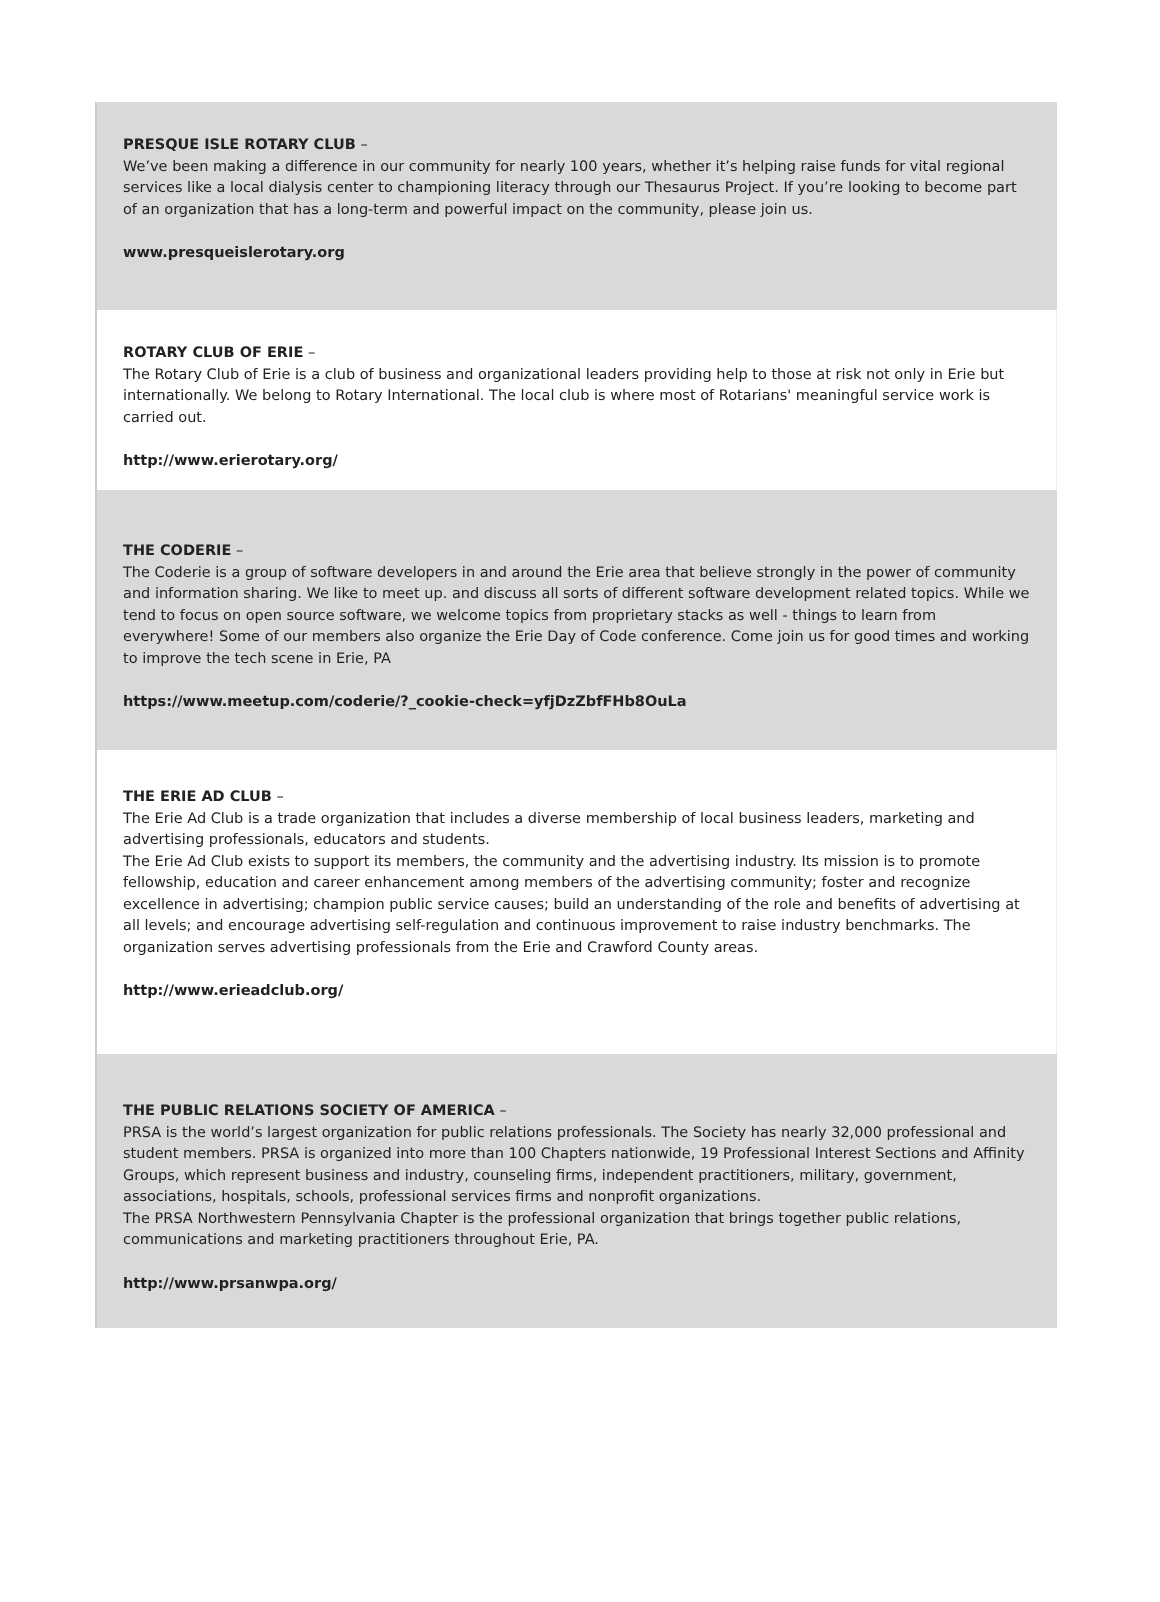PRESQUE ISLE ROTARY CLUB –
We’ve been making a difference in our community for nearly 100 years, whether it’s helping raise funds for vital regional services like a local dialysis center to championing literacy through our Thesaurus Project. If you’re looking to become part of an organization that has a long-term and powerful impact on the community, please join us.
www.presqueislerotary.org
ROTARY CLUB OF ERIE –
The Rotary Club of Erie is a club of business and organizational leaders providing help to those at risk not only in Erie but internationally. We belong to Rotary International. The local club is where most of Rotarians' meaningful service work is carried out.
http://www.erierotary.org/
THE CODERIE –
The Coderie is a group of software developers in and around the Erie area that believe strongly in the power of community and information sharing. We like to meet up. and discuss all sorts of different software development related topics. While we tend to focus on open source software, we welcome topics from proprietary stacks as well - things to learn from everywhere! Some of our members also organize the Erie Day of Code conference. Come join us for good times and working to improve the tech scene in Erie, PA
https://www.meetup.com/coderie/?_cookie-check=yfjDzZbfFHb8OuLa
THE ERIE AD CLUB –
The Erie Ad Club is a trade organization that includes a diverse membership of local business leaders, marketing and advertising professionals, educators and students.
The Erie Ad Club exists to support its members, the community and the advertising industry. Its mission is to promote fellowship, education and career enhancement among members of the advertising community; foster and recognize excellence in advertising; champion public service causes; build an understanding of the role and benefits of advertising at all levels; and encourage advertising self-regulation and continuous improvement to raise industry benchmarks. The organization serves advertising professionals from the Erie and Crawford County areas.
http://www.erieadclub.org/
THE PUBLIC RELATIONS SOCIETY OF AMERICA –
PRSA is the world’s largest organization for public relations professionals. The Society has nearly 32,000 professional and student members. PRSA is organized into more than 100 Chapters nationwide, 19 Professional Interest Sections and Affinity Groups, which represent business and industry, counseling firms, independent practitioners, military, government, associations, hospitals, schools, professional services firms and nonprofit organizations.
The PRSA Northwestern Pennsylvania Chapter is the professional organization that brings together public relations, communications and marketing practitioners throughout Erie, PA.
http://www.prsanwpa.org/